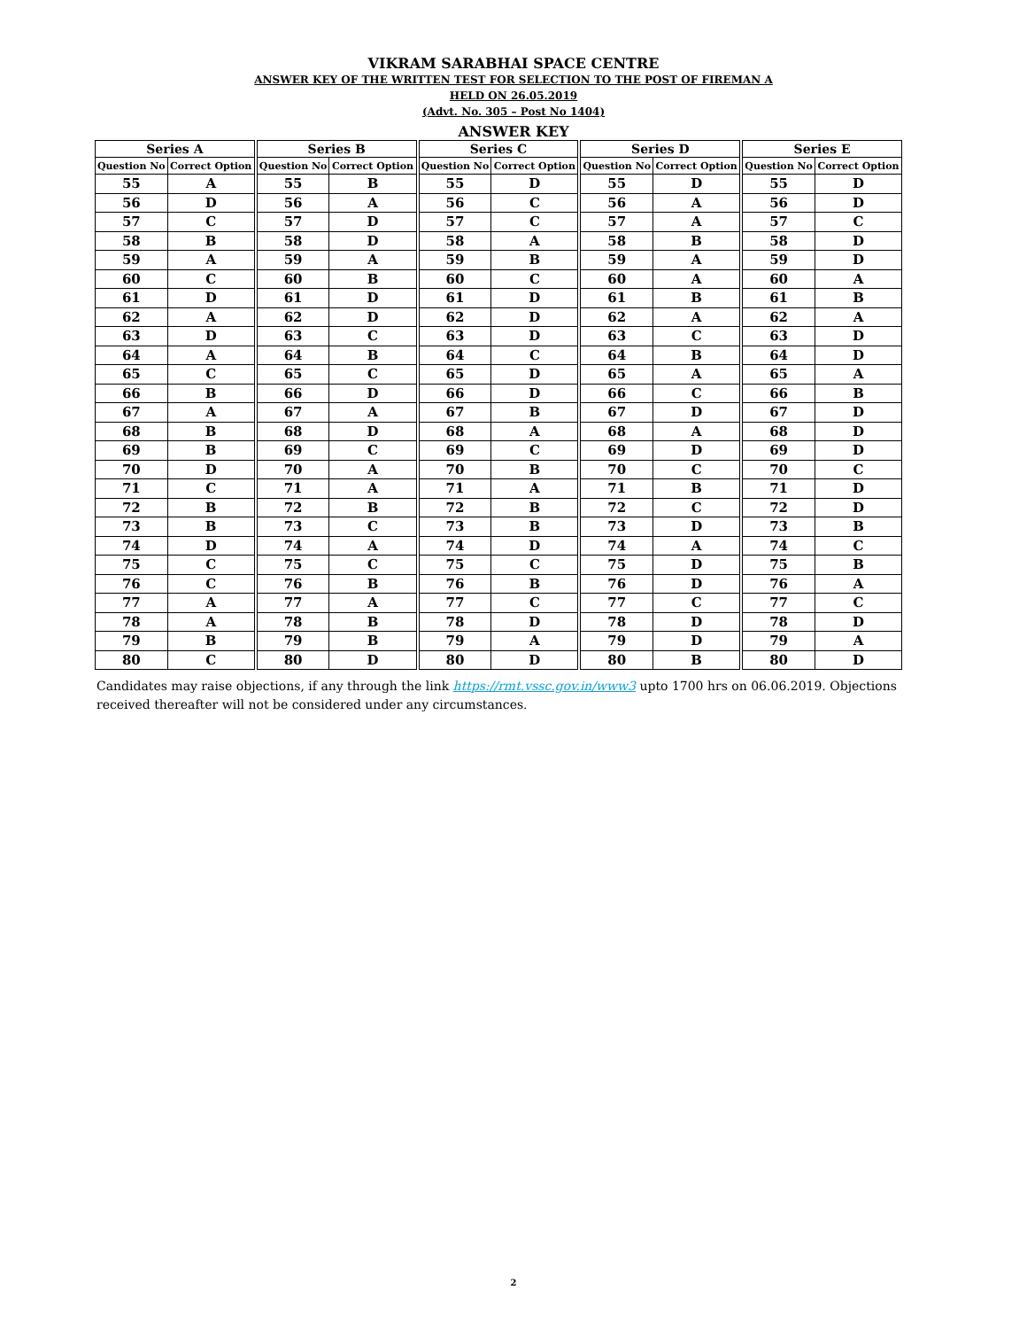VIKRAM SARABHAI SPACE CENTRE
ANSWER KEY OF THE WRITTEN TEST FOR SELECTION TO THE POST OF FIREMAN A
HELD ON 26.05.2019
(Advt. No. 305 – Post No 1404)
ANSWER KEY
| Series A | | Series B | | Series C | | Series D | | Series E | |
| --- | --- | --- | --- | --- | --- | --- | --- | --- | --- |
| Question No | Correct Option | Question No | Correct Option | Question No | Correct Option | Question No | Correct Option | Question No | Correct Option |
| 55 | A | 55 | B | 55 | D | 55 | D | 55 | D |
| 56 | D | 56 | A | 56 | C | 56 | A | 56 | D |
| 57 | C | 57 | D | 57 | C | 57 | A | 57 | C |
| 58 | B | 58 | D | 58 | A | 58 | B | 58 | D |
| 59 | A | 59 | A | 59 | B | 59 | A | 59 | D |
| 60 | C | 60 | B | 60 | C | 60 | A | 60 | A |
| 61 | D | 61 | D | 61 | D | 61 | B | 61 | B |
| 62 | A | 62 | D | 62 | D | 62 | A | 62 | A |
| 63 | D | 63 | C | 63 | D | 63 | C | 63 | D |
| 64 | A | 64 | B | 64 | C | 64 | B | 64 | D |
| 65 | C | 65 | C | 65 | D | 65 | A | 65 | A |
| 66 | B | 66 | D | 66 | D | 66 | C | 66 | B |
| 67 | A | 67 | A | 67 | B | 67 | D | 67 | D |
| 68 | B | 68 | D | 68 | A | 68 | A | 68 | D |
| 69 | B | 69 | C | 69 | C | 69 | D | 69 | D |
| 70 | D | 70 | A | 70 | B | 70 | C | 70 | C |
| 71 | C | 71 | A | 71 | A | 71 | B | 71 | D |
| 72 | B | 72 | B | 72 | B | 72 | C | 72 | D |
| 73 | B | 73 | C | 73 | B | 73 | D | 73 | B |
| 74 | D | 74 | A | 74 | D | 74 | A | 74 | C |
| 75 | C | 75 | C | 75 | C | 75 | D | 75 | B |
| 76 | C | 76 | B | 76 | B | 76 | D | 76 | A |
| 77 | A | 77 | A | 77 | C | 77 | C | 77 | C |
| 78 | A | 78 | B | 78 | D | 78 | D | 78 | D |
| 79 | B | 79 | B | 79 | A | 79 | D | 79 | A |
| 80 | C | 80 | D | 80 | D | 80 | B | 80 | D |
Candidates may raise objections, if any through the link https://rmt.vssc.gov.in/www3 upto 1700 hrs on 06.06.2019. Objections received thereafter will not be considered under any circumstances.
2